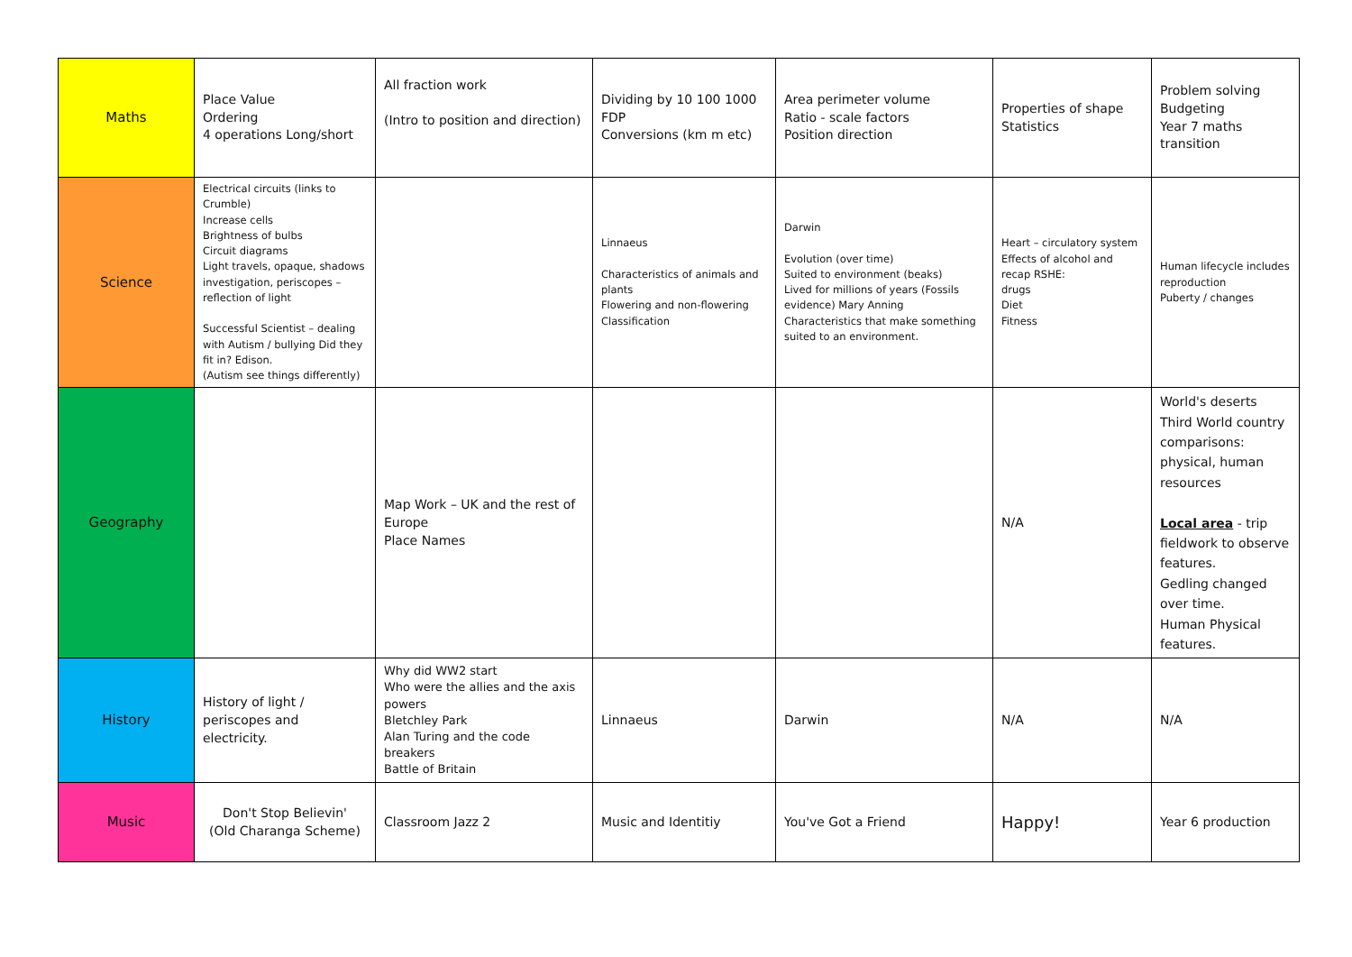| Maths | Place Value Ordering 4 operations Long/short | All fraction work (Intro to position and direction) | Dividing by 10 100 1000 FDP Conversions (km m etc) | Area perimeter volume Ratio - scale factors Position direction | Properties of shape Statistics | Problem solving Budgeting Year 7 maths transition |
| Science | Electrical circuits (links to Crumble) Increase cells Brightness of bulbs Circuit diagrams Light travels, opaque, shadows investigation, periscopes – reflection of light Successful Scientist – dealing with Autism / bullying Did they fit in? Edison. (Autism see things differently) | | Linnaeus Characteristics of animals and plants Flowering and non-flowering Classification | Darwin Evolution (over time) Suited to environment (beaks) Lived for millions of years (Fossils evidence) Mary Anning Characteristics that make something suited to an environment. | Heart – circulatory system Effects of alcohol and recap RSHE: drugs Diet Fitness | Human lifecycle includes reproduction Puberty / changes |
| Geography | | Map Work – UK and the rest of Europe Place Names | | | N/A | World's deserts Third World country comparisons: physical, human resources Local area - trip fieldwork to observe features. Gedling changed over time. Human Physical features. |
| History | History of light / periscopes and electricity. | Why did WW2 start Who were the allies and the axis powers Bletchley Park Alan Turing and the code breakers Battle of Britain | Linnaeus | Darwin | N/A | N/A |
| Music | Don't Stop Believin' (Old Charanga Scheme) | Classroom Jazz 2 | Music and Identitiy | You've Got a Friend | Happy! | Year 6 production |